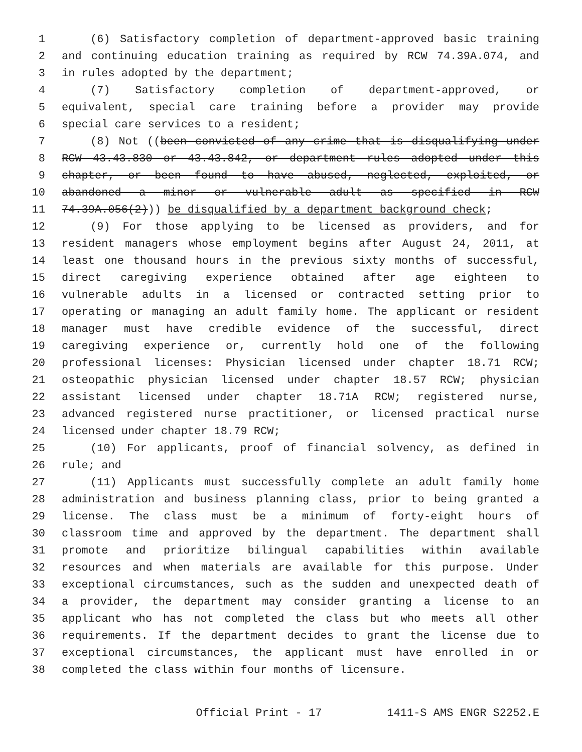1 (6) Satisfactory completion of department-approved basic training
2 and continuing education training as required by RCW 74.39A.074, and
3 in rules adopted by the department;
4 (7) Satisfactory completion of department-approved, or
5 equivalent, special care training before a provider may provide
6 special care services to a resident;
7 (8) Not ((been convicted of any crime that is disqualifying under
8 RCW 43.43.830 or 43.43.842, or department rules adopted under this
9 chapter, or been found to have abused, neglected, exploited, or
10 abandoned a minor or vulnerable adult as specified in RCW
11 74.39A.056(2))) be disqualified by a department background check;
12 (9) For those applying to be licensed as providers, and for
13 resident managers whose employment begins after August 24, 2011, at
14 least one thousand hours in the previous sixty months of successful,
15 direct caregiving experience obtained after age eighteen to
16 vulnerable adults in a licensed or contracted setting prior to
17 operating or managing an adult family home. The applicant or resident
18 manager must have credible evidence of the successful, direct
19 caregiving experience or, currently hold one of the following
20 professional licenses: Physician licensed under chapter 18.71 RCW;
21 osteopathic physician licensed under chapter 18.57 RCW; physician
22 assistant licensed under chapter 18.71A RCW; registered nurse,
23 advanced registered nurse practitioner, or licensed practical nurse
24 licensed under chapter 18.79 RCW;
25 (10) For applicants, proof of financial solvency, as defined in
26 rule; and
27 (11) Applicants must successfully complete an adult family home
28 administration and business planning class, prior to being granted a
29 license. The class must be a minimum of forty-eight hours of
30 classroom time and approved by the department. The department shall
31 promote and prioritize bilingual capabilities within available
32 resources and when materials are available for this purpose. Under
33 exceptional circumstances, such as the sudden and unexpected death of
34 a provider, the department may consider granting a license to an
35 applicant who has not completed the class but who meets all other
36 requirements. If the department decides to grant the license due to
37 exceptional circumstances, the applicant must have enrolled in or
38 completed the class within four months of licensure.
Official Print - 17 1411-S AMS ENGR S2252.E